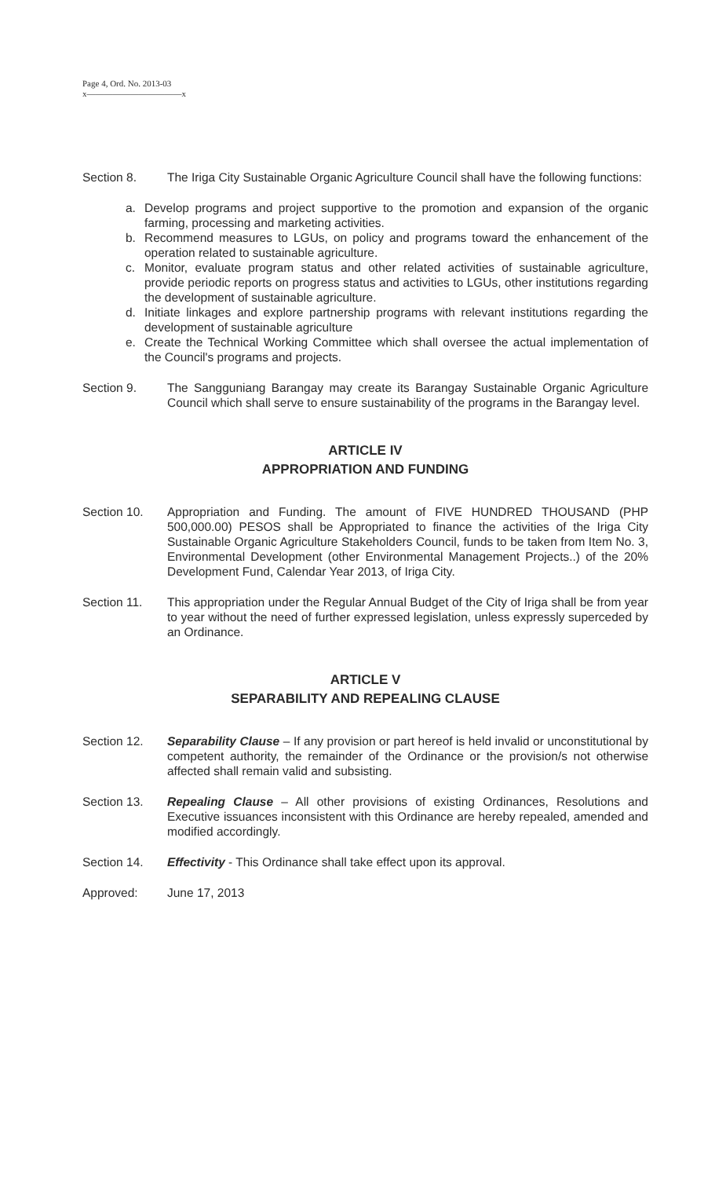Page 4, Ord. No. 2013-03
x———————————x
Section 8. The Iriga City Sustainable Organic Agriculture Council shall have the following functions:
a. Develop programs and project supportive to the promotion and expansion of the organic farming, processing and marketing activities.
b. Recommend measures to LGUs, on policy and programs toward the enhancement of the operation related to sustainable agriculture.
c. Monitor, evaluate program status and other related activities of sustainable agriculture, provide periodic reports on progress status and activities to LGUs, other institutions regarding the development of sustainable agriculture.
d. Initiate linkages and explore partnership programs with relevant institutions regarding the development of sustainable agriculture
e. Create the Technical Working Committee which shall oversee the actual implementation of the Council's programs and projects.
Section 9. The Sangguniang Barangay may create its Barangay Sustainable Organic Agriculture Council which shall serve to ensure sustainability of the programs in the Barangay level.
ARTICLE IV
APPROPRIATION AND FUNDING
Section 10. Appropriation and Funding. The amount of FIVE HUNDRED THOUSAND (PHP 500,000.00) PESOS shall be Appropriated to finance the activities of the Iriga City Sustainable Organic Agriculture Stakeholders Council, funds to be taken from Item No. 3, Environmental Development (other Environmental Management Projects..) of the 20% Development Fund, Calendar Year 2013, of Iriga City.
Section 11. This appropriation under the Regular Annual Budget of the City of Iriga shall be from year to year without the need of further expressed legislation, unless expressly superceded by an Ordinance.
ARTICLE V
SEPARABILITY AND REPEALING CLAUSE
Section 12. Separability Clause – If any provision or part hereof is held invalid or unconstitutional by competent authority, the remainder of the Ordinance or the provision/s not otherwise affected shall remain valid and subsisting.
Section 13. Repealing Clause – All other provisions of existing Ordinances, Resolutions and Executive issuances inconsistent with this Ordinance are hereby repealed, amended and modified accordingly.
Section 14. Effectivity - This Ordinance shall take effect upon its approval.
Approved: June 17, 2013